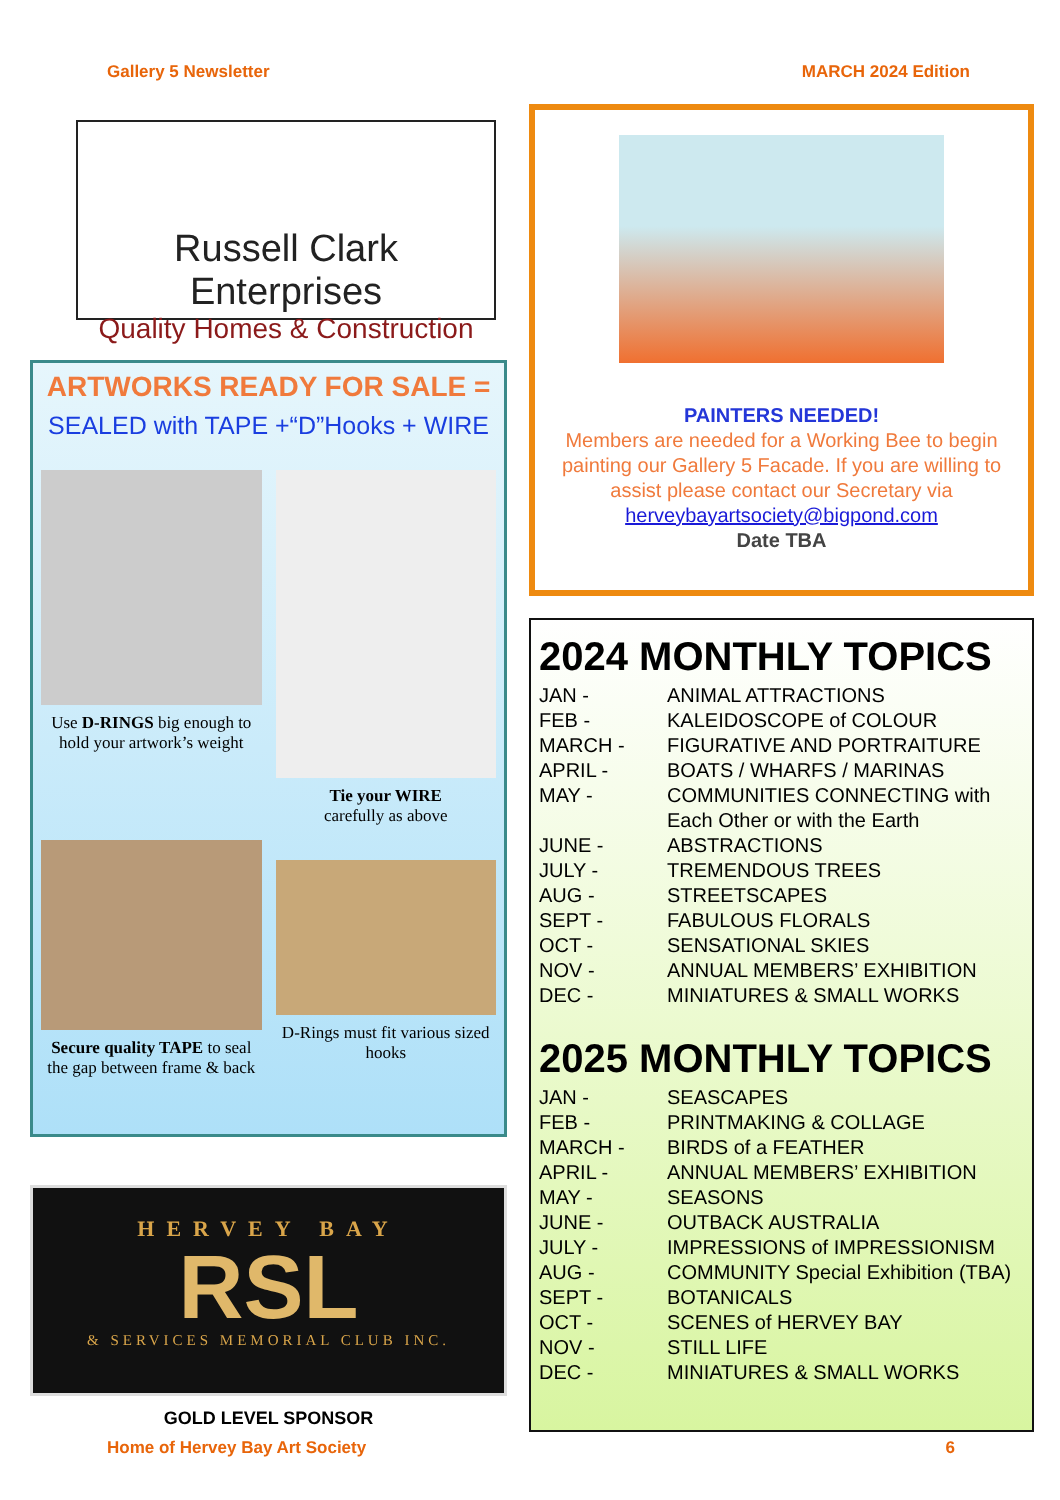Gallery 5 Newsletter MARCH 2024 Edition
Russell Clark Enterprises
Quality Homes & Construction
ARTWORKS READY FOR SALE =
SEALED with TAPE +“D”Hooks + WIRE
Use D-RINGS big enough to hold your artwork’s weight
Tie your WIRE
carefully as above
Secure quality TAPE to seal the gap between frame & back
D-Rings must fit various sized hooks
HERVEY BAY
RSL
& SERVICES MEMORIAL CLUB INC.
GOLD LEVEL SPONSOR
PAINTERS NEEDED!
Members are needed for a Working Bee to begin painting our Gallery 5 Facade. If you are willing to assist please contact our Secretary via herveybayartsociety@bigpond.com
Date TBA
2024 MONTHLY TOPICS
| JAN - | ANIMAL ATTRACTIONS |
| FEB - | KALEIDOSCOPE of COLOUR |
| MARCH - | FIGURATIVE AND PORTRAITURE |
| APRIL - | BOATS / WHARFS / MARINAS |
| MAY - | COMMUNITIES CONNECTING with Each Other or with the Earth |
| JUNE - | ABSTRACTIONS |
| JULY - | TREMENDOUS TREES |
| AUG - | STREETSCAPES |
| SEPT - | FABULOUS FLORALS |
| OCT - | SENSATIONAL SKIES |
| NOV - | ANNUAL MEMBERS’ EXHIBITION |
| DEC - | MINIATURES & SMALL WORKS |
2025 MONTHLY TOPICS
| JAN - | SEASCAPES |
| FEB - | PRINTMAKING & COLLAGE |
| MARCH - | BIRDS of a FEATHER |
| APRIL - | ANNUAL MEMBERS’ EXHIBITION |
| MAY - | SEASONS |
| JUNE - | OUTBACK AUSTRALIA |
| JULY - | IMPRESSIONS of IMPRESSIONISM |
| AUG - | COMMUNITY Special Exhibition (TBA) |
| SEPT - | BOTANICALS |
| OCT - | SCENES of HERVEY BAY |
| NOV - | STILL LIFE |
| DEC - | MINIATURES & SMALL WORKS |
Home of Hervey Bay Art Society 6